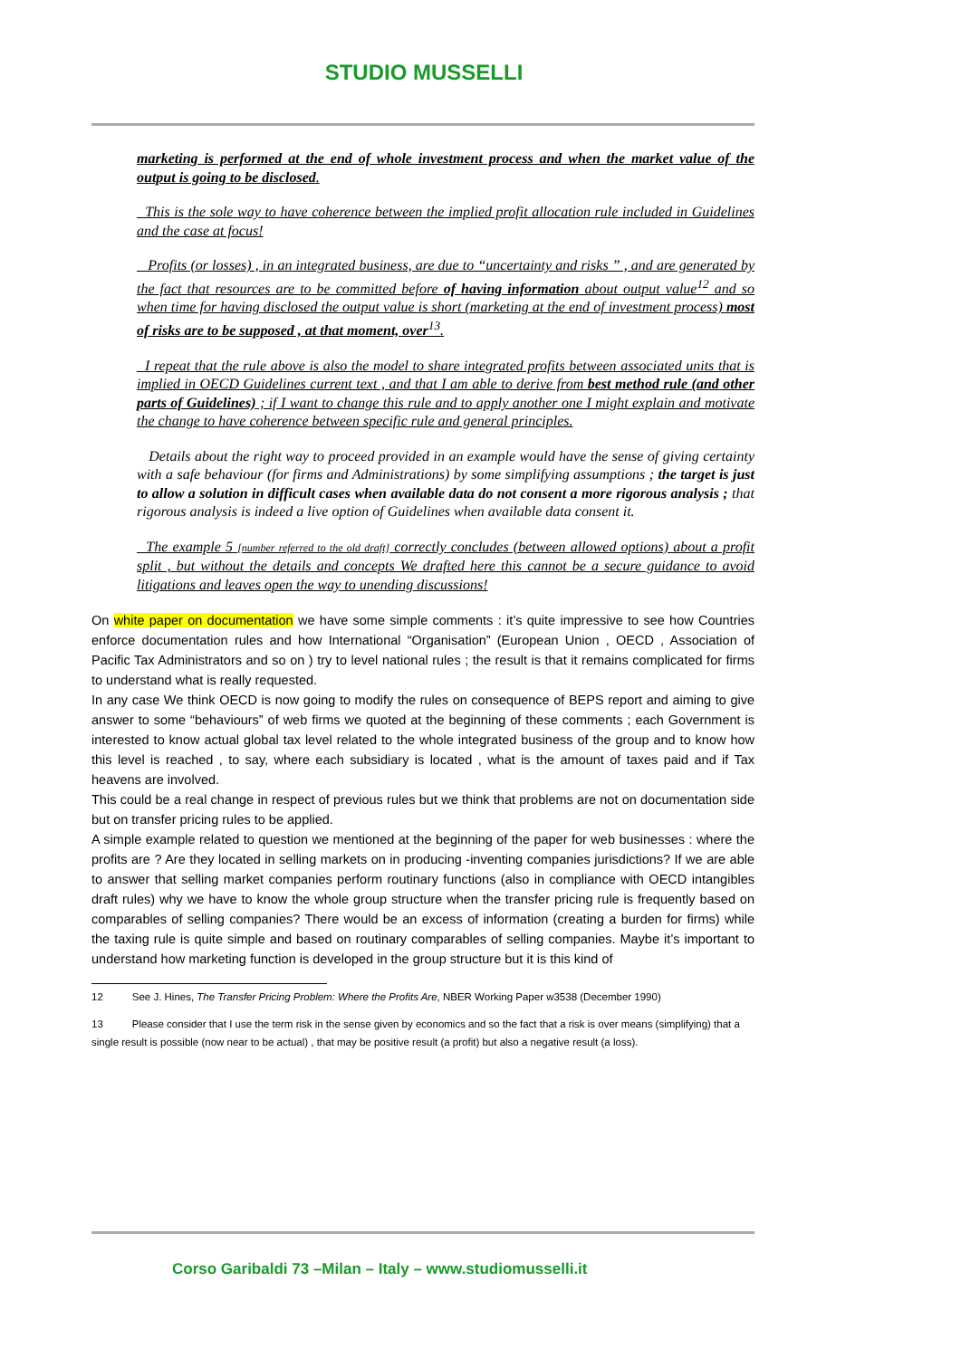STUDIO MUSSELLI
marketing is performed at the end of whole investment process and when the market value of the output is going to be disclosed.
This is the sole way to have coherence between the implied profit allocation rule included in Guidelines and the case at focus!
Profits (or losses) , in an integrated business, are due to “uncertainty and risks ” , and are generated by the fact that resources are to be committed before of having information about output value<sup>12</sup> and so when time for having disclosed the output value is short (marketing at the end of investment process) most of risks are to be supposed , at that moment, over<sup>13</sup>.
I repeat that the rule above is also the model to share integrated profits between associated units that is implied in OECD Guidelines current text , and that I am able to derive from best method rule (and other parts of Guidelines) ; if I want to change this rule and to apply another one I might explain and motivate the change to have coherence between specific rule and general principles.
Details about the right way to proceed provided in an example would have the sense of giving certainty with a safe behaviour (for firms and Administrations) by some simplifying assumptions ; the target is just to allow a solution in difficult cases when available data do not consent a more rigorous analysis ; that rigorous analysis is indeed a live option of Guidelines when available data consent it.
The example 5 [number referred to the old draft] correctly concludes (between allowed options) about a profit split , but without the details and concepts We drafted here this cannot be a secure guidance to avoid litigations and leaves open the way to unending discussions!
On white paper on documentation we have some simple comments : it’s quite impressive to see how Countries enforce documentation rules and how International “Organisation” (European Union , OECD , Association of Pacific Tax Administrators and so on ) try to level national rules ; the result is that it remains complicated for firms to understand what is really requested.
In any case We think OECD is now going to modify the rules on consequence of BEPS report and aiming to give answer to some “behaviours” of web firms we quoted at the beginning of these comments ; each Government is interested to know actual global tax level related to the whole integrated business of the group and to know how this level is reached , to say, where each subsidiary is located , what is the amount of taxes paid and if Tax heavens are involved.
This could be a real change in respect of previous rules but we think that problems are not on documentation side but on transfer pricing rules to be applied.
A simple example related to question we mentioned at the beginning of the paper for web businesses : where the profits are ? Are they located in selling markets on in producing -inventing companies jurisdictions? If we are able to answer that selling market companies perform routinary functions (also in compliance with OECD intangibles draft rules) why we have to know the whole group structure when the transfer pricing rule is frequently based on comparables of selling companies? There would be an excess of information (creating a burden for firms) while the taxing rule is quite simple and based on routinary comparables of selling companies. Maybe it’s important to understand how marketing function is developed in the group structure but it is this kind of
12 See J. Hines, The Transfer Pricing Problem: Where the Profits Are, NBER Working Paper w3538 (December 1990)
13 Please consider that I use the term risk in the sense given by economics and so the fact that a risk is over means (simplifying) that a single result is possible (now near to be actual) , that may be positive result (a profit) but also a negative result (a loss).
Corso Garibaldi 73 –Milan – Italy – www.studiomusselli.it